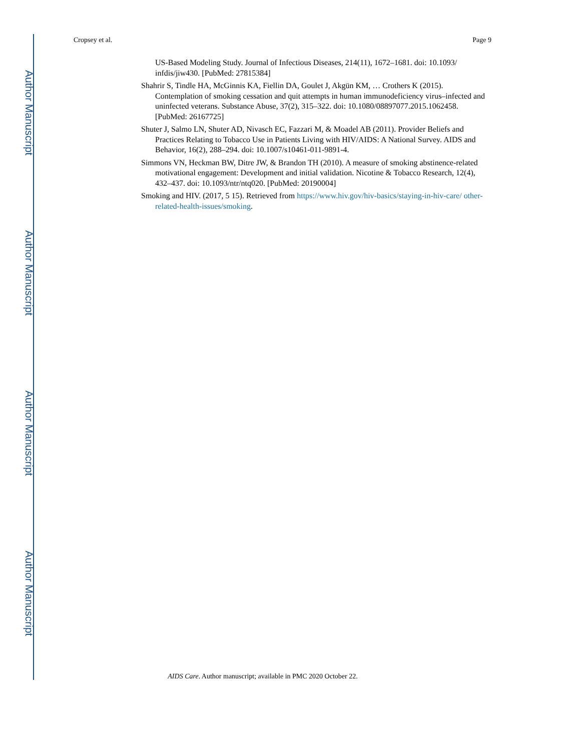Author Manuscript
Author Manuscript
Author Manuscript
Author Manuscript
Cropsey et al. Page 9
US-Based Modeling Study. Journal of Infectious Diseases, 214(11), 1672–1681. doi: 10.1093/ infdis/jiw430. [PubMed: 27815384]
Shahrir S, Tindle HA, McGinnis KA, Fiellin DA, Goulet J, Akgün KM, … Crothers K (2015). Contemplation of smoking cessation and quit attempts in human immunodeficiency virus–infected and uninfected veterans. Substance Abuse, 37(2), 315–322. doi: 10.1080/08897077.2015.1062458. [PubMed: 26167725]
Shuter J, Salmo LN, Shuter AD, Nivasch EC, Fazzari M, & Moadel AB (2011). Provider Beliefs and Practices Relating to Tobacco Use in Patients Living with HIV/AIDS: A National Survey. AIDS and Behavior, 16(2), 288–294. doi: 10.1007/s10461-011-9891-4.
Simmons VN, Heckman BW, Ditre JW, & Brandon TH (2010). A measure of smoking abstinence-related motivational engagement: Development and initial validation. Nicotine & Tobacco Research, 12(4), 432–437. doi: 10.1093/ntr/ntq020. [PubMed: 20190004]
Smoking and HIV. (2017, 5 15). Retrieved from https://www.hiv.gov/hiv-basics/staying-in-hiv-care/ other-related-health-issues/smoking.
AIDS Care. Author manuscript; available in PMC 2020 October 22.